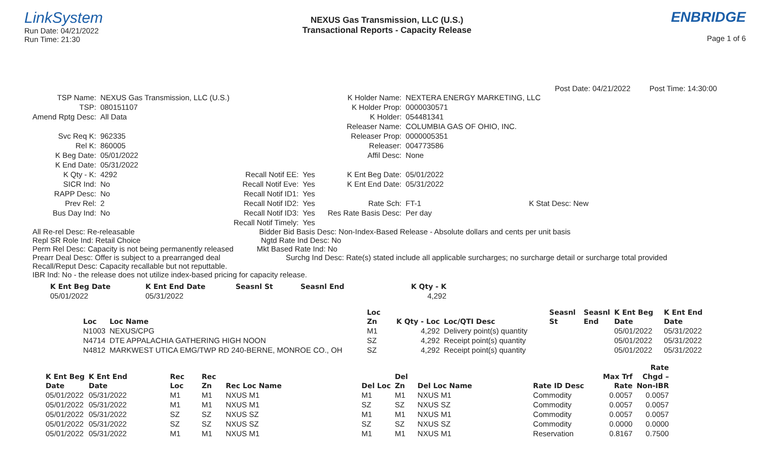LinkSystem
Run Date: 04/21/2022
Run Time: 21:30
NEXUS Gas Transmission, LLC (U.S.)
Transactional Reports - Capacity Release
ENBRIDGE
Page 1 of 6
Post Date: 04/21/2022 Post Time: 14:30:00
| TSP Name: | NEXUS Gas Transmission, LLC (U.S.) | | | K Holder Name: | NEXTERA ENERGY MARKETING, LLC |
| TSP: | 080151107 | | | K Holder Prop: | 0000030571 |
| Amend Rptg Desc: | All Data | | | K Holder: | 054481341 |
| | | | | Releaser Name: | COLUMBIA GAS OF OHIO, INC. |
| Svc Req K: | 962335 | | | Releaser Prop: | 0000005351 |
| Rel K: | 860005 | | | Releaser: | 004773586 |
| K Beg Date: | 05/01/2022 | | | Affil Desc: | None |
| K End Date: | 05/31/2022 | | | | |
| K Qty - K: | 4292 | Recall Notif EE: | Yes | K Ent Beg Date: | 05/01/2022 |
| SICR Ind: | No | Recall Notif Eve: | Yes | K Ent End Date: | 05/31/2022 |
| RAPP Desc: | No | Recall Notif ID1: | Yes | | |
| Prev Rel: | 2 | Recall Notif ID2: | Yes | Rate Sch: | FT-1 K Stat Desc: New |
| Bus Day Ind: | No | Recall Notif ID3: | Yes | Res Rate Basis Desc: | Per day |
| | | Recall Notif Timely: | Yes | | |
All Re-rel Desc: Re-releasable Bidder Bid Basis Desc: Non-Index-Based Release - Absolute dollars and cents per unit basis
Repl SR Role Ind: Retail Choice Ngtd Rate Ind Desc: No
Perm Rel Desc: Capacity is not being permanently released Mkt Based Rate Ind: No
Prearr Deal Desc: Offer is subject to a prearranged deal Surchg Ind Desc: Rate(s) stated include all applicable surcharges; no surcharge detail or surcharge total provided
Recall/Reput Desc: Capacity recallable but not reputtable.
IBR Ind: No - the release does not utilize index-based pricing for capacity release.
| K Ent Beg Date | K Ent End Date | Seasnl St | Seasnl End | K Qty - K |
| --- | --- | --- | --- | --- |
| 05/01/2022 | 05/31/2022 | | | 4,292 |
| | | Loc | | | Seasnl | Seasnl | K Ent Beg | K Ent End |
| --- | --- | --- | --- | --- | --- | --- | --- | --- |
| Loc | Loc Name | Zn | K Qty - Loc | Loc/QTI Desc | St | End | Date | Date |
| N1003 | NEXUS/CPG | M1 | 4,292 | Delivery point(s) quantity | | | 05/01/2022 | 05/31/2022 |
| N4714 | DTE APPALACHIA GATHERING HIGH NOON | SZ | 4,292 | Receipt point(s) quantity | | | 05/01/2022 | 05/31/2022 |
| N4812 | MARKWEST UTICA EMG/TWP RD 240-BERNE, MONROE CO., OH | SZ | 4,292 | Receipt point(s) quantity | | | 05/01/2022 | 05/31/2022 |
| | | | | | | | | | | Rate |
| --- | --- | --- | --- | --- | --- | --- | --- | --- | --- | --- |
| K Ent Beg | K Ent End | Rec | Rec | | | Del | | | Max Trf | Chgd – |
| Date | Date | Loc | Zn | Rec Loc Name | Del Loc | Zn | Del Loc Name | Rate ID Desc | Rate | Non-IBR |
| 05/01/2022 | 05/31/2022 | M1 | M1 | NXUS M1 | M1 | M1 | NXUS M1 | Commodity | 0.0057 | 0.0057 |
| 05/01/2022 | 05/31/2022 | M1 | M1 | NXUS M1 | SZ | SZ | NXUS SZ | Commodity | 0.0057 | 0.0057 |
| 05/01/2022 | 05/31/2022 | SZ | SZ | NXUS SZ | M1 | M1 | NXUS M1 | Commodity | 0.0057 | 0.0057 |
| 05/01/2022 | 05/31/2022 | SZ | SZ | NXUS SZ | SZ | SZ | NXUS SZ | Commodity | 0.0000 | 0.0000 |
| 05/01/2022 | 05/31/2022 | M1 | M1 | NXUS M1 | M1 | M1 | NXUS M1 | Reservation | 0.8167 | 0.7500 |